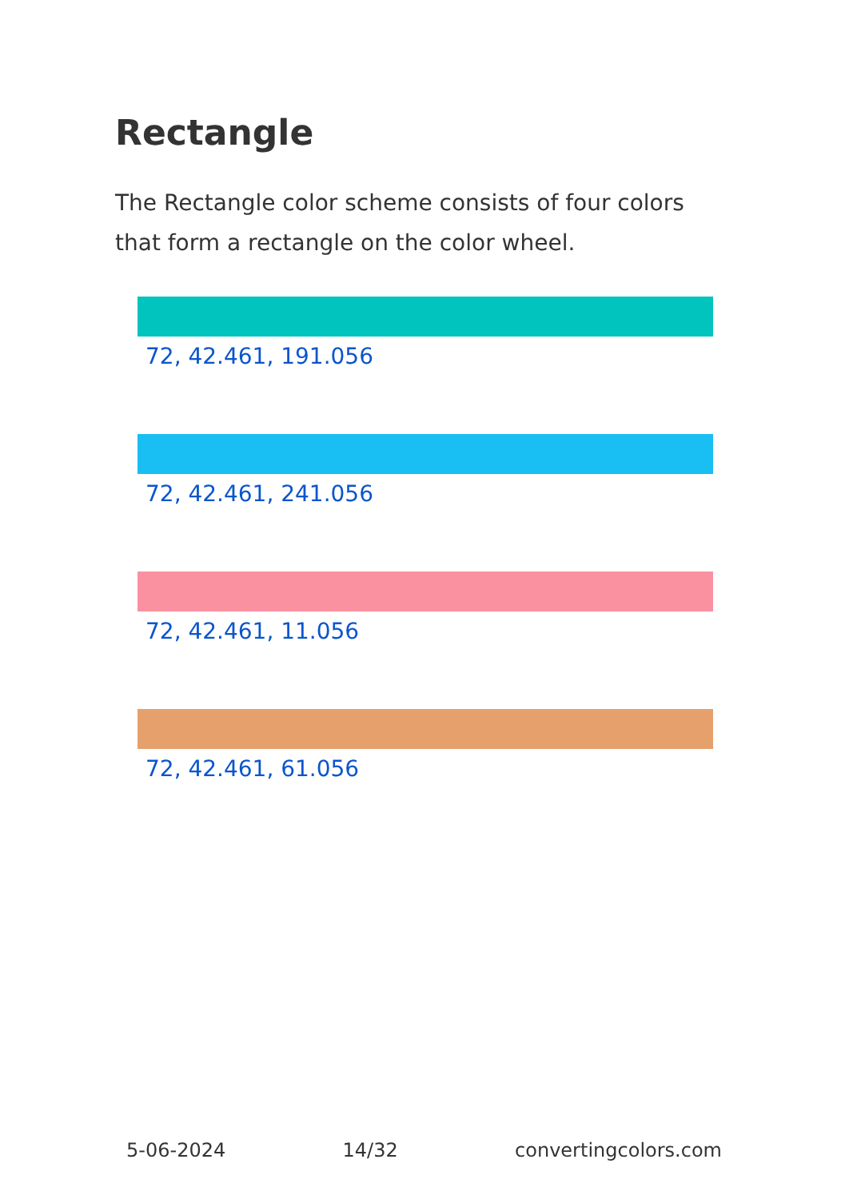Rectangle
The Rectangle color scheme consists of four colors that form a rectangle on the color wheel.
72, 42.461, 191.056
72, 42.461, 241.056
72, 42.461, 11.056
72, 42.461, 61.056
5-06-2024 14/32 convertingcolors.com